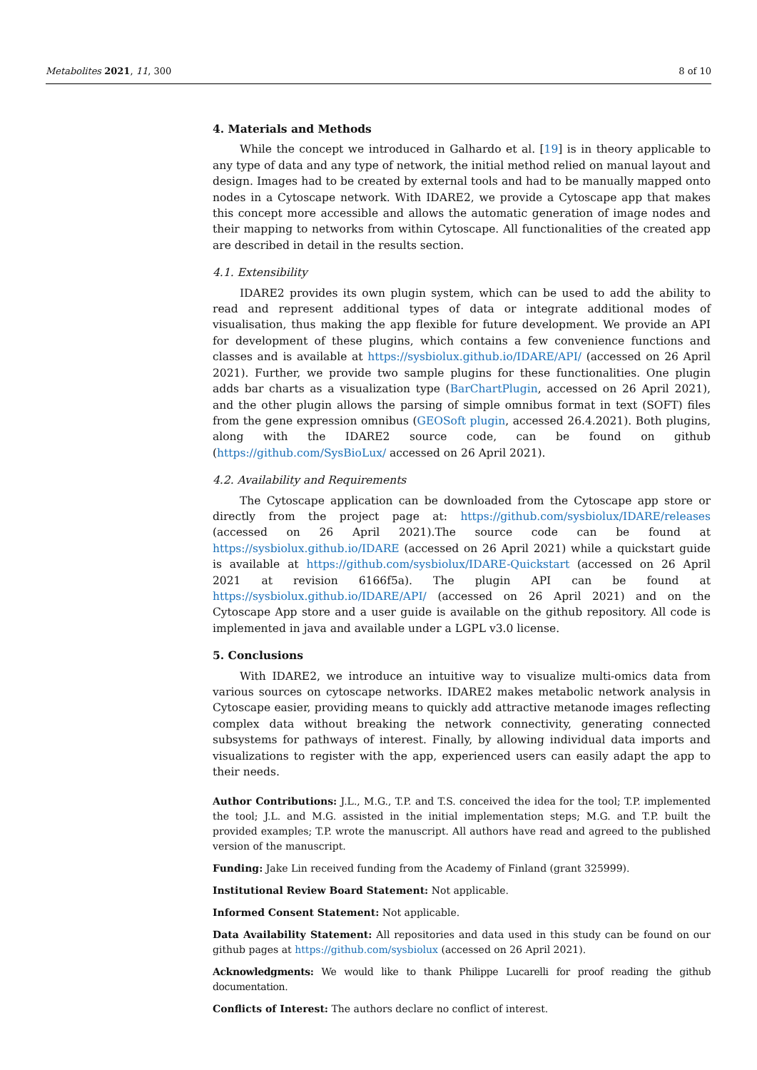Metabolites 2021, 11, 300 8 of 10
4. Materials and Methods
While the concept we introduced in Galhardo et al. [19] is in theory applicable to any type of data and any type of network, the initial method relied on manual layout and design. Images had to be created by external tools and had to be manually mapped onto nodes in a Cytoscape network. With IDARE2, we provide a Cytoscape app that makes this concept more accessible and allows the automatic generation of image nodes and their mapping to networks from within Cytoscape. All functionalities of the created app are described in detail in the results section.
4.1. Extensibility
IDARE2 provides its own plugin system, which can be used to add the ability to read and represent additional types of data or integrate additional modes of visualisation, thus making the app flexible for future development. We provide an API for development of these plugins, which contains a few convenience functions and classes and is available at https://sysbiolux.github.io/IDARE/API/ (accessed on 26 April 2021). Further, we provide two sample plugins for these functionalities. One plugin adds bar charts as a visualization type (BarChartPlugin, accessed on 26 April 2021), and the other plugin allows the parsing of simple omnibus format in text (SOFT) files from the gene expression omnibus (GEOSoft plugin, accessed 26.4.2021). Both plugins, along with the IDARE2 source code, can be found on github (https://github.com/SysBioLux/ accessed on 26 April 2021).
4.2. Availability and Requirements
The Cytoscape application can be downloaded from the Cytoscape app store or directly from the project page at: https://github.com/sysbiolux/IDARE/releases (accessed on 26 April 2021).The source code can be found at https://sysbiolux.github.io/IDARE (accessed on 26 April 2021) while a quickstart guide is available at https://github.com/sysbiolux/IDARE-Quickstart (accessed on 26 April 2021 at revision 6166f5a). The plugin API can be found at https://sysbiolux.github.io/IDARE/API/ (accessed on 26 April 2021) and on the Cytoscape App store and a user guide is available on the github repository. All code is implemented in java and available under a LGPL v3.0 license.
5. Conclusions
With IDARE2, we introduce an intuitive way to visualize multi-omics data from various sources on cytoscape networks. IDARE2 makes metabolic network analysis in Cytoscape easier, providing means to quickly add attractive metanode images reflecting complex data without breaking the network connectivity, generating connected subsystems for pathways of interest. Finally, by allowing individual data imports and visualizations to register with the app, experienced users can easily adapt the app to their needs.
Author Contributions: J.L., M.G., T.P. and T.S. conceived the idea for the tool; T.P. implemented the tool; J.L. and M.G. assisted in the initial implementation steps; M.G. and T.P. built the provided examples; T.P. wrote the manuscript. All authors have read and agreed to the published version of the manuscript.
Funding: Jake Lin received funding from the Academy of Finland (grant 325999).
Institutional Review Board Statement: Not applicable.
Informed Consent Statement: Not applicable.
Data Availability Statement: All repositories and data used in this study can be found on our github pages at https://github.com/sysbiolux (accessed on 26 April 2021).
Acknowledgments: We would like to thank Philippe Lucarelli for proof reading the github documentation.
Conflicts of Interest: The authors declare no conflict of interest.